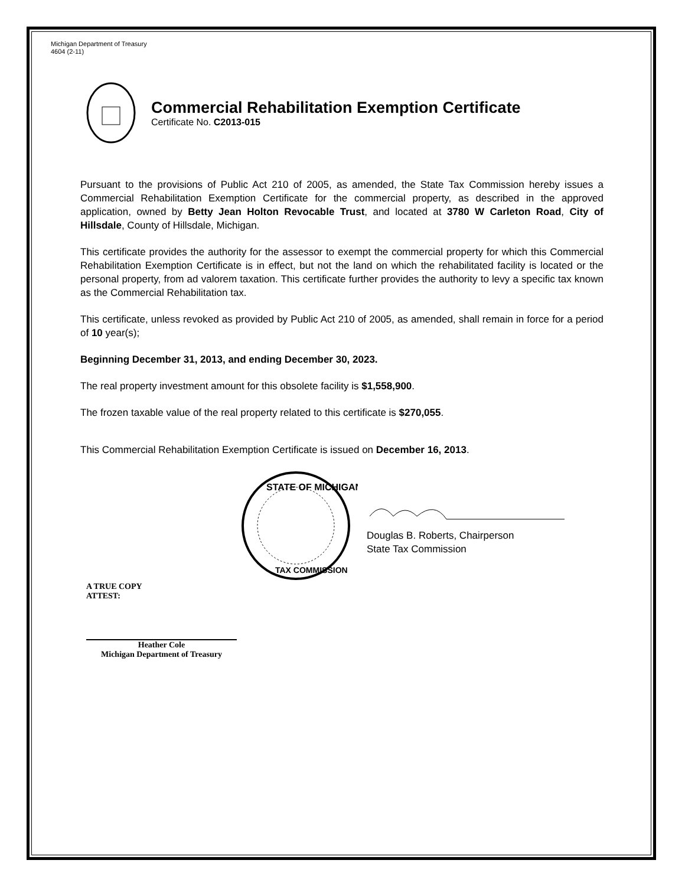Michigan Department of Treasury
4604 (2-11)
Commercial Rehabilitation Exemption Certificate
Certificate No. C2013-015
Pursuant to the provisions of Public Act 210 of 2005, as amended, the State Tax Commission hereby issues a Commercial Rehabilitation Exemption Certificate for the commercial property, as described in the approved application, owned by Betty Jean Holton Revocable Trust, and located at 3780 W Carleton Road, City of Hillsdale, County of Hillsdale, Michigan.
This certificate provides the authority for the assessor to exempt the commercial property for which this Commercial Rehabilitation Exemption Certificate is in effect, but not the land on which the rehabilitated facility is located or the personal property, from ad valorem taxation. This certificate further provides the authority to levy a specific tax known as the Commercial Rehabilitation tax.
This certificate, unless revoked as provided by Public Act 210 of 2005, as amended, shall remain in force for a period of 10 year(s);
Beginning December 31, 2013, and ending December 30, 2023.
The real property investment amount for this obsolete facility is $1,558,900.
The frozen taxable value of the real property related to this certificate is $270,055.
This Commercial Rehabilitation Exemption Certificate is issued on December 16, 2013.
STATE OF MICHIGAN
TAX COMMISSION
Douglas B. Roberts, Chairperson
State Tax Commission
A TRUE COPY
ATTEST:
Heather Cole
Michigan Department of Treasury